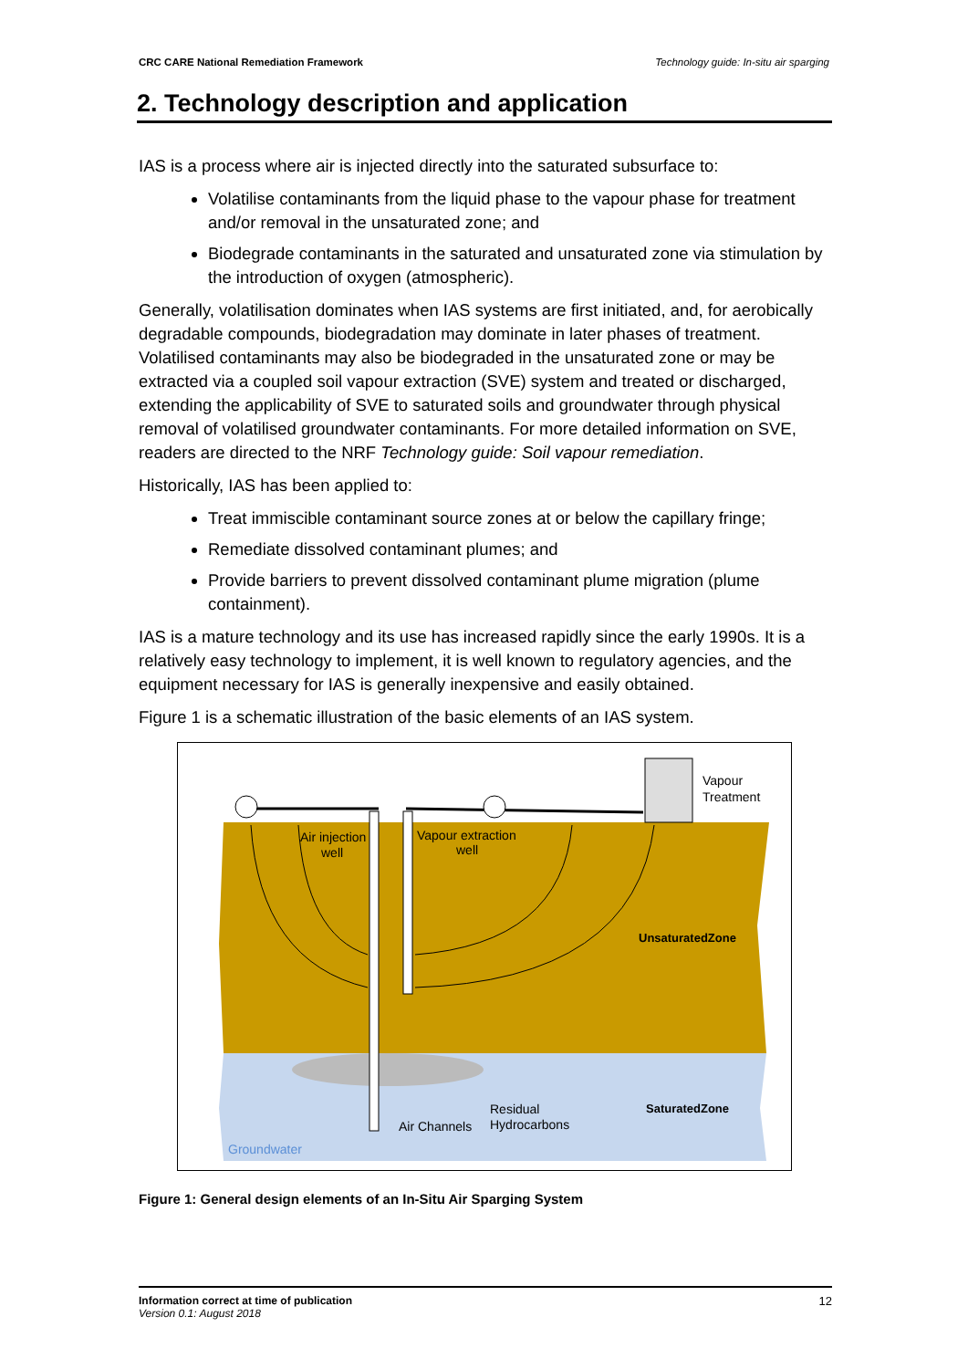CRC CARE National Remediation Framework Technology guide: In-situ air sparging
2. Technology description and application
IAS is a process where air is injected directly into the saturated subsurface to:
Volatilise contaminants from the liquid phase to the vapour phase for treatment and/or removal in the unsaturated zone; and
Biodegrade contaminants in the saturated and unsaturated zone via stimulation by the introduction of oxygen (atmospheric).
Generally, volatilisation dominates when IAS systems are first initiated, and, for aerobically degradable compounds, biodegradation may dominate in later phases of treatment. Volatilised contaminants may also be biodegraded in the unsaturated zone or may be extracted via a coupled soil vapour extraction (SVE) system and treated or discharged, extending the applicability of SVE to saturated soils and groundwater through physical removal of volatilised groundwater contaminants. For more detailed information on SVE, readers are directed to the NRF Technology guide: Soil vapour remediation.
Historically, IAS has been applied to:
Treat immiscible contaminant source zones at or below the capillary fringe;
Remediate dissolved contaminant plumes; and
Provide barriers to prevent dissolved contaminant plume migration (plume containment).
IAS is a mature technology and its use has increased rapidly since the early 1990s. It is a relatively easy technology to implement, it is well known to regulatory agencies, and the equipment necessary for IAS is generally inexpensive and easily obtained.
Figure 1 is a schematic illustration of the basic elements of an IAS system.
Vapour
Treatment
Air injection
well
Vapour extraction
well
UnsaturatedZone
SaturatedZone
Residual
Hydrocarbons
Air Channels
Groundwater
Figure 1: General design elements of an In-Situ Air Sparging System
Information correct at time of publication
Version 0.1: August 2018
12